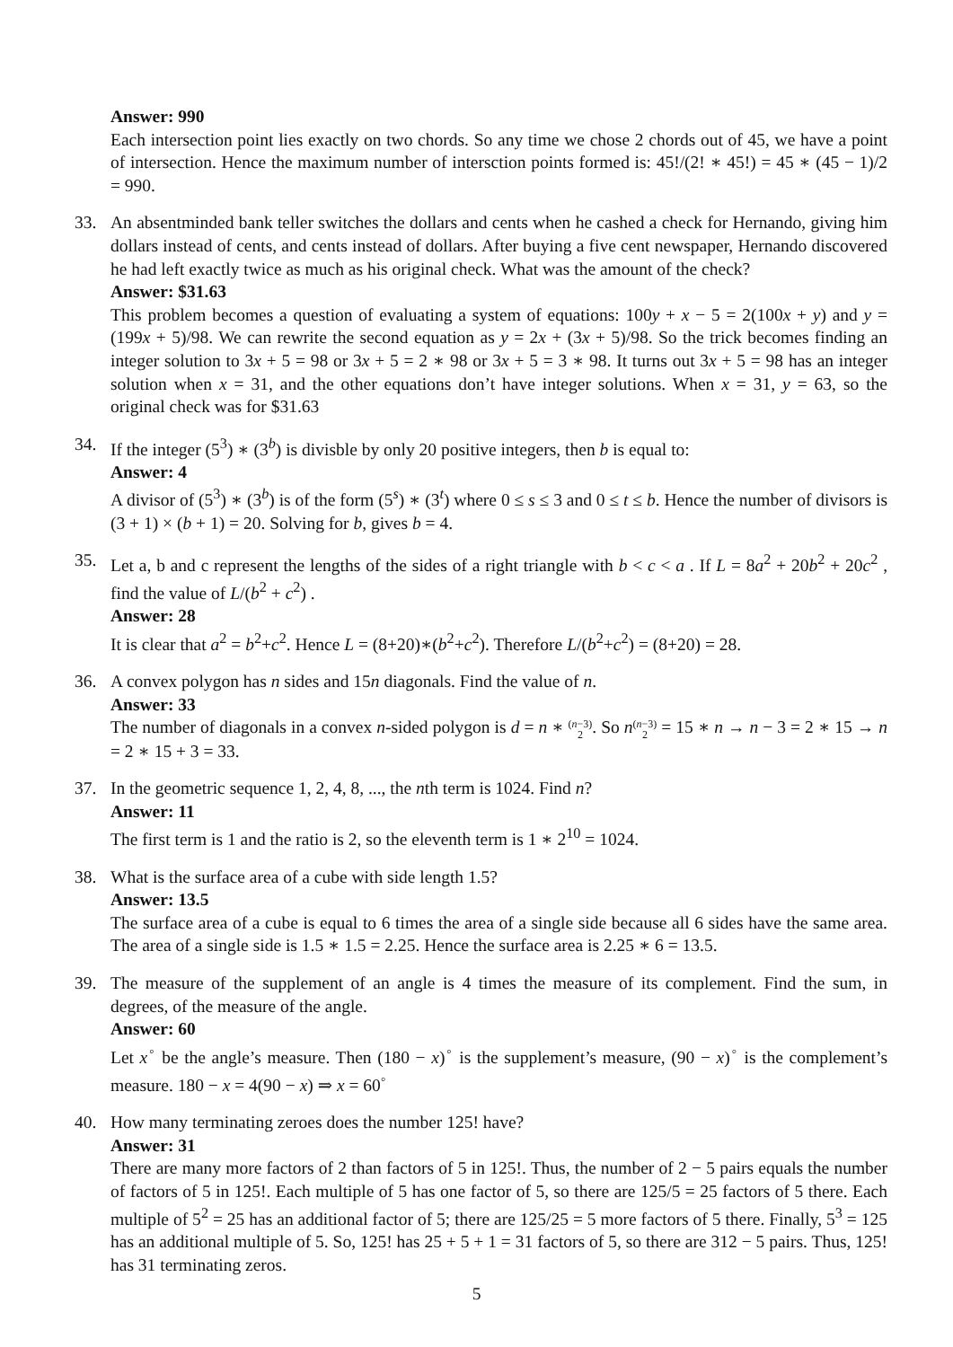Answer: 990
Each intersection point lies exactly on two chords. So any time we chose 2 chords out of 45, we have a point of intersection. Hence the maximum number of intersction points formed is: 45!/(2! ∗ 45!) = 45 ∗ (45 − 1)/2 = 990.
33. An absentminded bank teller switches the dollars and cents when he cashed a check for Hernando, giving him dollars instead of cents, and cents instead of dollars. After buying a five cent newspaper, Hernando discovered he had left exactly twice as much as his original check. What was the amount of the check?
Answer: $31.63
This problem becomes a question of evaluating a system of equations: 100y + x − 5 = 2(100x + y) and y = (199x + 5)/98. We can rewrite the second equation as y = 2x + (3x + 5)/98. So the trick becomes finding an integer solution to 3x + 5 = 98 or 3x + 5 = 2 ∗ 98 or 3x + 5 = 3 ∗ 98. It turns out 3x + 5 = 98 has an integer solution when x = 31, and the other equations don’t have integer solutions. When x = 31, y = 63, so the original check was for $31.63
34. If the integer (5<sup>3</sup>) ∗ (3<sup>b</sup>) is divisble by only 20 positive integers, then b is equal to:
Answer: 4
A divisor of (5<sup>3</sup>) ∗ (3<sup>b</sup>) is of the form (5<sup>s</sup>) ∗ (3<sup>t</sup>) where 0 ≤ s ≤ 3 and 0 ≤ t ≤ b. Hence the number of divisors is (3 + 1) × (b + 1) = 20. Solving for b, gives b = 4.
35. Let a, b and c represent the lengths of the sides of a right triangle with b < c < a . If L = 8a<sup>2</sup> + 20b<sup>2</sup> + 20c<sup>2</sup> , find the value of L/(b<sup>2</sup> + c<sup>2</sup>) .
Answer: 28
It is clear that a<sup>2</sup> = b<sup>2</sup>+c<sup>2</sup>. Hence L = (8+20)∗(b<sup>2</sup>+c<sup>2</sup>). Therefore L/(b<sup>2</sup>+c<sup>2</sup>) = (8+20) = 28.
36. A convex polygon has n sides and 15n diagonals. Find the value of n.
Answer: 33
The number of diagonals in a convex n-sided polygon is d = n ∗ (n−3)
2. So n(n−3)
2 = 15 ∗ n → n − 3 = 2 ∗ 15 → n = 2 ∗ 15 + 3 = 33.
37. In the geometric sequence 1, 2, 4, 8, ..., the nth term is 1024. Find n?
Answer: 11
The first term is 1 and the ratio is 2, so the eleventh term is 1 ∗ 2<sup>10</sup> = 1024.
38. What is the surface area of a cube with side length 1.5?
Answer: 13.5
The surface area of a cube is equal to 6 times the area of a single side because all 6 sides have the same area. The area of a single side is 1.5 ∗ 1.5 = 2.25. Hence the surface area is 2.25 ∗ 6 = 13.5.
39. The measure of the supplement of an angle is 4 times the measure of its complement. Find the sum, in degrees, of the measure of the angle.
Answer: 60
Let x<sup>◦</sup> be the angle’s measure. Then (180 − x)<sup>◦</sup> is the supplement’s measure, (90 − x)<sup>◦</sup> is the complement’s measure. 180 − x = 4(90 − x) ⇒ x = 60<sup>◦</sup>
40. How many terminating zeroes does the number 125! have?
Answer: 31
There are many more factors of 2 than factors of 5 in 125!. Thus, the number of 2 − 5 pairs equals the number of factors of 5 in 125!. Each multiple of 5 has one factor of 5, so there are 125/5 = 25 factors of 5 there. Each multiple of 5<sup>2</sup> = 25 has an additional factor of 5; there are 125/25 = 5 more factors of 5 there. Finally, 5<sup>3</sup> = 125 has an additional multiple of 5. So, 125! has 25 + 5 + 1 = 31 factors of 5, so there are 312 − 5 pairs. Thus, 125! has 31 terminating zeros.
5